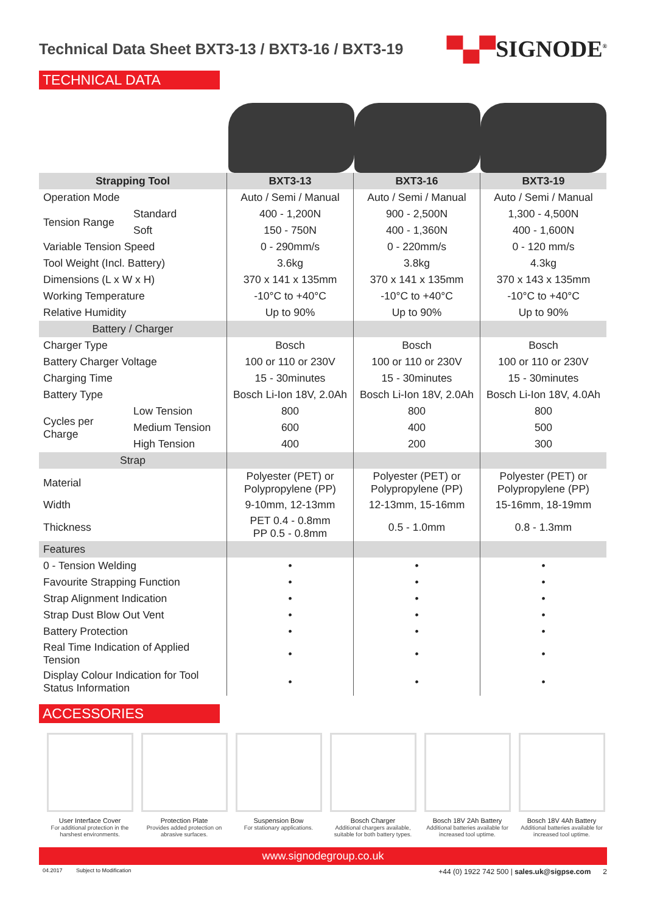Technical Data Sheet BXT3-13 / BXT3-16 / BXT3-19
▀▄▀SIGNODE<sup>®</sup>
TECHNICAL DATA
| Strapping Tool | | BXT3-13 | BXT3-16 | BXT3-19 |
| --- | --- | --- | --- | --- |
| Operation Mode | | Auto / Semi / Manual | Auto / Semi / Manual | Auto / Semi / Manual |
| Tension Range | Standard | 400 - 1,200N | 900 - 2,500N | 1,300 - 4,500N |
| | Soft | 150 - 750N | 400 - 1,360N | 400 - 1,600N |
| Variable Tension Speed | | 0 - 290mm/s | 0 - 220mm/s | 0 - 120 mm/s |
| Tool Weight (Incl. Battery) | | 3.6kg | 3.8kg | 4.3kg |
| Dimensions (L x W x H) | | 370 x 141 x 135mm | 370 x 141 x 135mm | 370 x 143 x 135mm |
| Working Temperature | | -10°C to +40°C | -10°C to +40°C | -10°C to +40°C |
| Relative Humidity | | Up to 90% | Up to 90% | Up to 90% |
| Battery / Charger | | | | |
| Charger Type | | Bosch | Bosch | Bosch |
| Battery Charger Voltage | | 100 or 110 or 230V | 100 or 110 or 230V | 100 or 110 or 230V |
| Charging Time | | 15 - 30minutes | 15 - 30minutes | 15 - 30minutes |
| Battery Type | | Bosch Li-Ion 18V, 2.0Ah | Bosch Li-Ion 18V, 2.0Ah | Bosch Li-Ion 18V, 4.0Ah |
| Cycles per Charge | Low Tension | 800 | 800 | 800 |
| | Medium Tension | 600 | 400 | 500 |
| | High Tension | 400 | 200 | 300 |
| Strap | | | | |
| Material | | Polyester (PET) or Polypropylene (PP) | Polyester (PET) or Polypropylene (PP) | Polyester (PET) or Polypropylene (PP) |
| Width | | 9-10mm, 12-13mm | 12-13mm, 15-16mm | 15-16mm, 18-19mm |
| Thickness | | PET 0.4 - 0.8mm PP 0.5 - 0.8mm | 0.5 - 1.0mm | 0.8 - 1.3mm |
| Features | | | | |
| 0 - Tension Welding | | • | • | • |
| Favourite Strapping Function | | • | • | • |
| Strap Alignment Indication | | • | • | • |
| Strap Dust Blow Out Vent | | • | • | • |
| Battery Protection | | • | • | • |
| Real Time Indication of Applied Tension | | • | • | • |
| Display Colour Indication for Tool Status Information | | • | • | • |
ACCESSORIES
User Interface Cover
For additional protection in the harshest environments.
Protection Plate
Provides added protection on abrasive surfaces.
Suspension Bow
For stationary applications.
Bosch Charger
Additional chargers available, suitable for both battery types.
Bosch 18V 2Ah Battery
Additional batteries available for increased tool uptime.
Bosch 18V 4Ah Battery
Additional batteries available for increased tool uptime.
www.signodegroup.co.uk
04.2017 Subject to Modification +44 (0) 1922 742 500 | sales.uk@sigpse.com 2